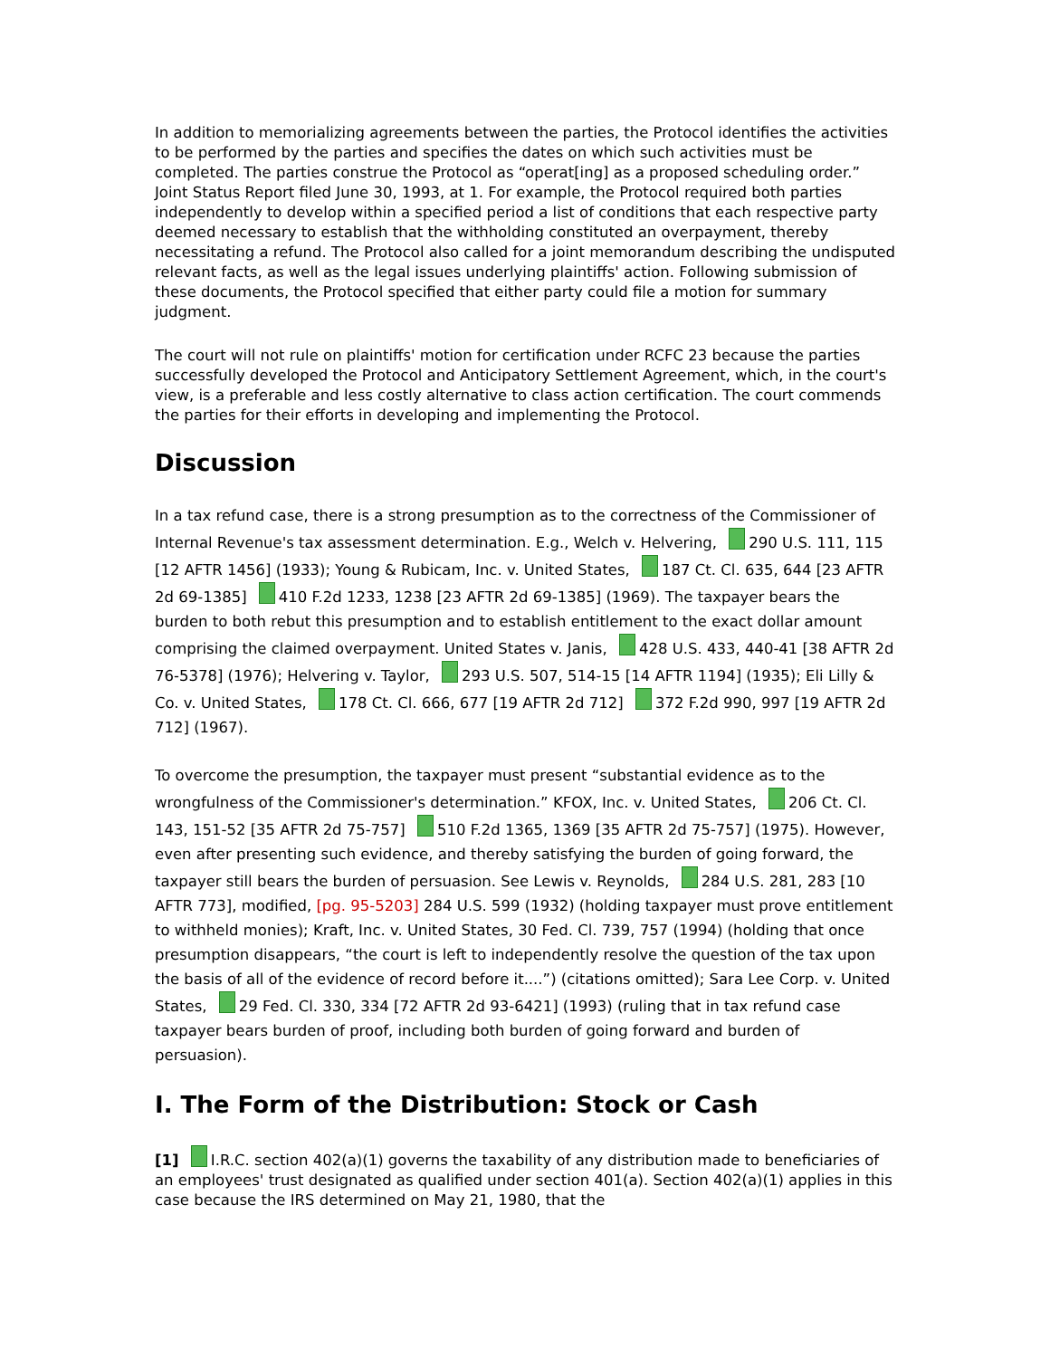In addition to memorializing agreements between the parties, the Protocol identifies the activities to be performed by the parties and specifies the dates on which such activities must be completed. The parties construe the Protocol as “operat[ing] as a proposed scheduling order.” Joint Status Report filed June 30, 1993, at 1. For example, the Protocol required both parties independently to develop within a specified period a list of conditions that each respective party deemed necessary to establish that the withholding constituted an overpayment, thereby necessitating a refund. The Protocol also called for a joint memorandum describing the undisputed relevant facts, as well as the legal issues underlying plaintiffs' action. Following submission of these documents, the Protocol specified that either party could file a motion for summary judgment.
The court will not rule on plaintiffs' motion for certification under RCFC 23 because the parties successfully developed the Protocol and Anticipatory Settlement Agreement, which, in the court's view, is a preferable and less costly alternative to class action certification. The court commends the parties for their efforts in developing and implementing the Protocol.
Discussion
In a tax refund case, there is a strong presumption as to the correctness of the Commissioner of Internal Revenue's tax assessment determination. E.g., Welch v. Helvering, 290 U.S. 111, 115 [12 AFTR 1456] (1933); Young & Rubicam, Inc. v. United States, 187 Ct. Cl. 635, 644 [23 AFTR 2d 69-1385] 410 F.2d 1233, 1238 [23 AFTR 2d 69-1385] (1969). The taxpayer bears the burden to both rebut this presumption and to establish entitlement to the exact dollar amount comprising the claimed overpayment. United States v. Janis, 428 U.S. 433, 440-41 [38 AFTR 2d 76-5378] (1976); Helvering v. Taylor, 293 U.S. 507, 514-15 [14 AFTR 1194] (1935); Eli Lilly & Co. v. United States, 178 Ct. Cl. 666, 677 [19 AFTR 2d 712] 372 F.2d 990, 997 [19 AFTR 2d 712] (1967).
To overcome the presumption, the taxpayer must present “substantial evidence as to the wrongfulness of the Commissioner's determination.” KFOX, Inc. v. United States, 206 Ct. Cl. 143, 151-52 [35 AFTR 2d 75-757] 510 F.2d 1365, 1369 [35 AFTR 2d 75-757] (1975). However, even after presenting such evidence, and thereby satisfying the burden of going forward, the taxpayer still bears the burden of persuasion. See Lewis v. Reynolds, 284 U.S. 281, 283 [10 AFTR 773], modified, [pg. 95-5203] 284 U.S. 599 (1932) (holding taxpayer must prove entitlement to withheld monies); Kraft, Inc. v. United States, 30 Fed. Cl. 739, 757 (1994) (holding that once presumption disappears, “the court is left to independently resolve the question of the tax upon the basis of all of the evidence of record before it....”) (citations omitted); Sara Lee Corp. v. United States, 29 Fed. Cl. 330, 334 [72 AFTR 2d 93-6421] (1993) (ruling that in tax refund case taxpayer bears burden of proof, including both burden of going forward and burden of persuasion).
I. The Form of the Distribution: Stock or Cash
[1] I.R.C. section 402(a)(1) governs the taxability of any distribution made to beneficiaries of an employees' trust designated as qualified under section 401(a). Section 402(a)(1) applies in this case because the IRS determined on May 21, 1980, that the